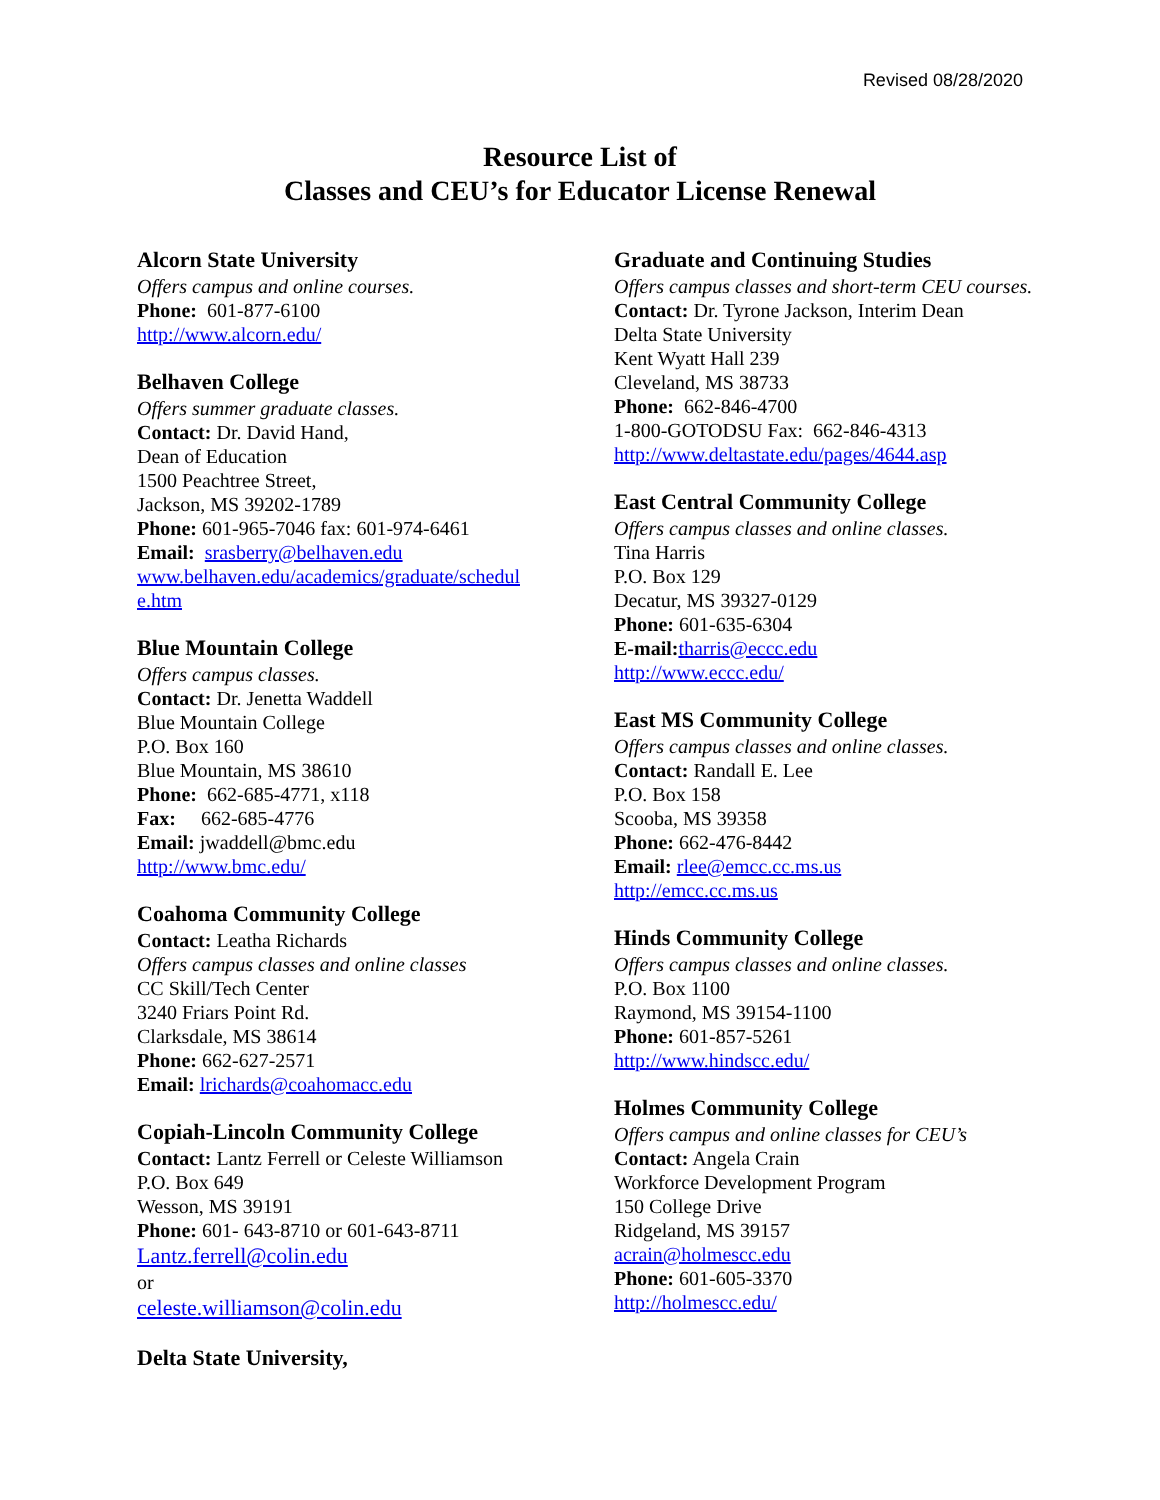Revised 08/28/2020
Resource List of
Classes and CEU’s for Educator License Renewal
Alcorn State University
Offers campus and online courses.
Phone: 601-877-6100
http://www.alcorn.edu/
Belhaven College
Offers summer graduate classes.
Contact: Dr. David Hand,
Dean of Education
1500 Peachtree Street,
Jackson, MS 39202-1789
Phone: 601-965-7046 fax: 601-974-6461
Email: srasberry@belhaven.edu
www.belhaven.edu/academics/graduate/schedul
e.htm
Blue Mountain College
Offers campus classes.
Contact: Dr. Jenetta Waddell
Blue Mountain College
P.O. Box 160
Blue Mountain, MS 38610
Phone: 662-685-4771, x118
Fax: 662-685-4776
Email: jwaddell@bmc.edu
http://www.bmc.edu/
Coahoma Community College
Contact: Leatha Richards
Offers campus classes and online classes
CC Skill/Tech Center
3240 Friars Point Rd.
Clarksdale, MS 38614
Phone: 662-627-2571
Email: lrichards@coahomacc.edu
Copiah-Lincoln Community College
Contact: Lantz Ferrell or Celeste Williamson
P.O. Box 649
Wesson, MS 39191
Phone: 601- 643-8710 or 601-643-8711
Lantz.ferrell@colin.edu
or
celeste.williamson@colin.edu
Delta State University,
Graduate and Continuing Studies
Offers campus classes and short-term CEU courses.
Contact: Dr. Tyrone Jackson, Interim Dean
Delta State University
Kent Wyatt Hall 239
Cleveland, MS 38733
Phone: 662-846-4700
1-800-GOTODSU Fax: 662-846-4313
http://www.deltastate.edu/pages/4644.asp
East Central Community College
Offers campus classes and online classes.
Tina Harris
P.O. Box 129
Decatur, MS 39327-0129
Phone: 601-635-6304
E-mail: tharris@eccc.edu
http://www.eccc.edu/
East MS Community College
Offers campus classes and online classes.
Contact: Randall E. Lee
P.O. Box 158
Scooba, MS 39358
Phone: 662-476-8442
Email: rlee@emcc.cc.ms.us
http://emcc.cc.ms.us
Hinds Community College
Offers campus classes and online classes.
P.O. Box 1100
Raymond, MS 39154-1100
Phone: 601-857-5261
http://www.hindscc.edu/
Holmes Community College
Offers campus and online classes for CEU’s
Contact: Angela Crain
Workforce Development Program
150 College Drive
Ridgeland, MS 39157
acrain@holmescc.edu
Phone: 601-605-3370
http://holmescc.edu/